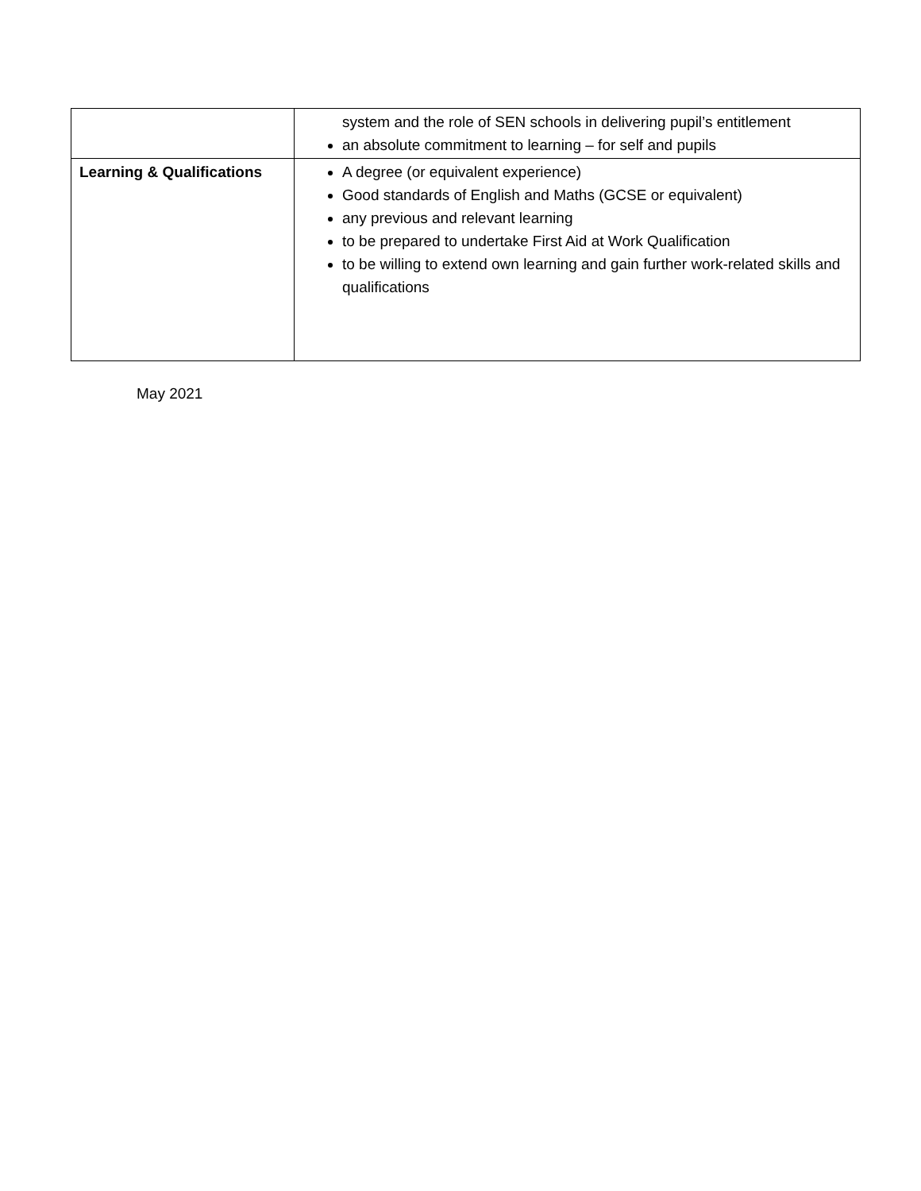| | system and the role of SEN schools in delivering pupil’s entitlement an absolute commitment to learning – for self and pupils |
| Learning & Qualifications | A degree (or equivalent experience) Good standards of English and Maths (GCSE or equivalent) any previous and relevant learning to be prepared to undertake First Aid at Work Qualification to be willing to extend own learning and gain further work-related skills and qualifications |
May 2021